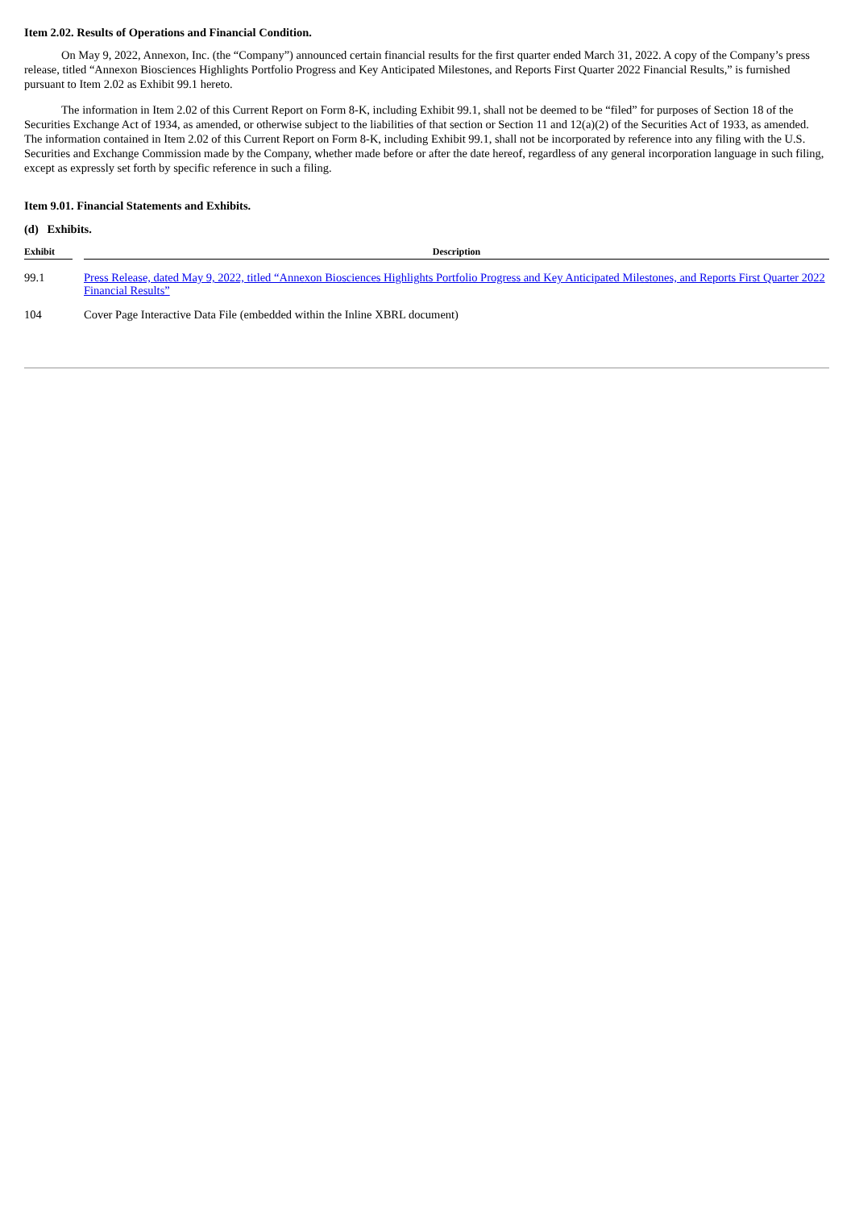Item 2.02. Results of Operations and Financial Condition.
On May 9, 2022, Annexon, Inc. (the “Company”) announced certain financial results for the first quarter ended March 31, 2022. A copy of the Company’s press release, titled “Annexon Biosciences Highlights Portfolio Progress and Key Anticipated Milestones, and Reports First Quarter 2022 Financial Results,” is furnished pursuant to Item 2.02 as Exhibit 99.1 hereto.
The information in Item 2.02 of this Current Report on Form 8-K, including Exhibit 99.1, shall not be deemed to be “filed” for purposes of Section 18 of the Securities Exchange Act of 1934, as amended, or otherwise subject to the liabilities of that section or Section 11 and 12(a)(2) of the Securities Act of 1933, as amended. The information contained in Item 2.02 of this Current Report on Form 8-K, including Exhibit 99.1, shall not be incorporated by reference into any filing with the U.S. Securities and Exchange Commission made by the Company, whether made before or after the date hereof, regardless of any general incorporation language in such filing, except as expressly set forth by specific reference in such a filing.
Item 9.01. Financial Statements and Exhibits.
(d) Exhibits.
| Exhibit | | Description |
| --- | --- | --- |
| 99.1 | | Press Release, dated May 9, 2022, titled “Annexon Biosciences Highlights Portfolio Progress and Key Anticipated Milestones, and Reports First Quarter 2022 Financial Results” |
| 104 | | Cover Page Interactive Data File (embedded within the Inline XBRL document) |